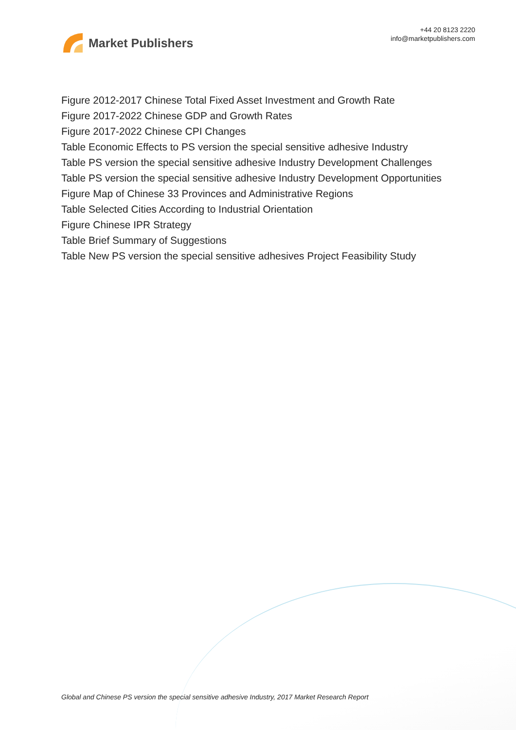Market Publishers
+44 20 8123 2220
info@marketpublishers.com
Figure 2012-2017 Chinese Total Fixed Asset Investment and Growth Rate
Figure 2017-2022 Chinese GDP and Growth Rates
Figure 2017-2022 Chinese CPI Changes
Table Economic Effects to PS version the special sensitive adhesive Industry
Table PS version the special sensitive adhesive Industry Development Challenges
Table PS version the special sensitive adhesive Industry Development Opportunities
Figure Map of Chinese 33 Provinces and Administrative Regions
Table Selected Cities According to Industrial Orientation
Figure Chinese IPR Strategy
Table Brief Summary of Suggestions
Table New PS version the special sensitive adhesives Project Feasibility Study
Global and Chinese PS version the special sensitive adhesive Industry, 2017 Market Research Report